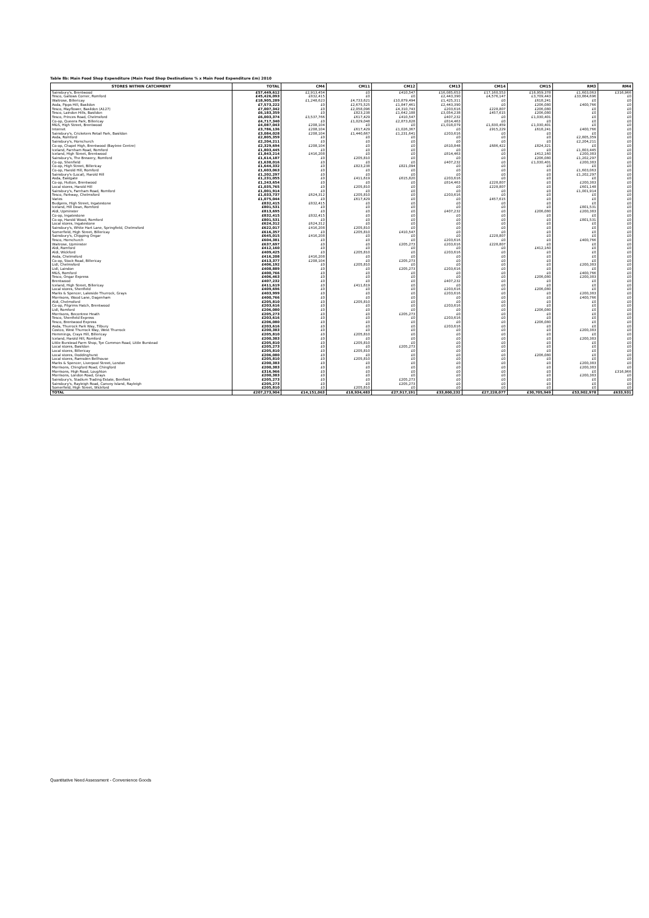Table 8b: Main Food Shop Expenditure (Main Food Shop Destinations % x Main Food Expenditure £m) 2010
| STORES WITHIN CATCHMENT | TOTAL | CM4 | CM11 | CM12 | CM13 | CM14 | CM15 | RM3 | RM4 |
| --- | --- | --- | --- | --- | --- | --- | --- | --- | --- |
| Sainsbury's, Brentwood | £57,449,612 | £2,913,454 | £0 | £410,547 | £16,085,653 | £17,160,553 | £18,959,378 | £1,603,063 | £316,966 |
| Tesco, Gallows Corner, Romford | £45,426,093 | £832,415 | £0 | £0 | £2,443,390 | £4,576,147 | £3,709,443 | £33,864,696 | £0 |
| Waitrose, Billericay | £18,905,289 | £1,248,623 | £4,733,621 | £10,879,494 | £1,425,311 | £0 | £618,241 | £0 | £0 |
| Asda, Pipps Hill, Basildon | £7,573,222 | £0 | £2,675,525 | £1,847,461 | £2,443,390 | £0 | £206,080 | £400,766 | £0 |
| Tesco, Mayflower, Basildon (A127) | £7,007,342 | £0 | £2,058,096 | £4,310,743 | £203,616 | £228,807 | £206,080 | £0 | £0 |
| Tesco, Laindon Hills, Basildon | £6,183,359 | £0 | £823,238 | £1,642,188 | £3,054,238 | £457,615 | £206,080 | £0 | £0 |
| Tesco, Princes Road, Chelmsford | £6,003,374 | £3,537,766 | £617,429 | £410,547 | £407,232 | £0 | £1,030,401 | £0 | £0 |
| Co-op, Queens Park, Billericay | £4,717,340 | £0 | £1,029,048 | £2,873,828 | £814,463 | £0 | £0 | £0 | £0 |
| M&S, High Street, Brentwood | £4,087,043 | £208,104 | £0 | £0 | £1,018,079 | £1,830,459 | £1,030,401 | £0 | £0 |
| Internet | £3,786,136 | £208,104 | £617,429 | £1,026,367 | £0 | £915,229 | £618,241 | £400,766 | £0 |
| Sainsbury's, Cricketers Retail Park, Basildon | £3,084,028 | £208,104 | £1,440,667 | £1,231,641 | £203,616 | £0 | £0 | £0 | £0 |
| Asda, Romford | £2,805,359 | £0 | £0 | £0 | £0 | £0 | £0 | £2,805,359 | £0 |
| Sainsbury's, Hornchurch | £2,204,211 | £0 | £0 | £0 | £0 | £0 | £0 | £2,204,211 | £0 |
| Co-op, Chapel High, Brentwood (Baytree Centre) | £2,329,694 | £208,104 | £0 | £0 | £610,848 | £686,422 | £824,321 | £0 | £0 |
| Iceland, Farnham Road, Romford | £1,803,445 | £0 | £0 | £0 | £0 | £0 | £0 | £1,803,445 | £0 |
| Iceland, High Street, Brentwood | £1,843,214 | £416,208 | £0 | £0 | £814,463 | £0 | £412,160 | £200,383 | £0 |
| Sainsbury's, The Brewery, Romford | £1,614,187 | £0 | £205,810 | £0 | £0 | £0 | £206,080 | £1,202,297 | £0 |
| Co-op, Shenfield | £1,638,016 | £0 | £0 | £0 | £407,232 | £0 | £1,030,401 | £200,383 | £0 |
| Co-op, High Street, Billericay | £1,644,332 | £0 | £823,238 | £821,094 | £0 | £0 | £0 | £0 | £0 |
| Co-op, Harold Hill, Romford | £1,603,063 | £0 | £0 | £0 | £0 | £0 | £0 | £1,603,063 | £0 |
| Sainsbury's (Local), Harold Hill | £1,202,297 | £0 | £0 | £0 | £0 | £0 | £0 | £1,202,297 | £0 |
| Asda, Eastgate | £1,231,055 | £0 | £411,619 | £615,820 | £203,616 | £0 | £0 | £0 | £0 |
| Co-op, Hutton, Brentwood | £1,243,654 | £0 | £0 | £0 | £814,463 | £228,807 | £0 | £200,383 | £0 |
| Local stores, Harold Hill | £1,035,765 | £0 | £205,810 | £0 | £0 | £228,807 | £0 | £601,148 | £0 |
| Sainsbury's, Farnham Road, Romford | £1,001,914 | £0 | £0 | £0 | £0 | £0 | £0 | £1,001,914 | £0 |
| Tesco, Parkway, Chelmsford | £1,033,737 | £624,312 | £205,810 | £0 | £203,616 | £0 | £0 | £0 | £0 |
| Varies | £1,075,044 | £0 | £617,429 | £0 | £0 | £457,615 | £0 | £0 | £0 |
| Budgens, High Street, Ingatestone | £832,415 | £832,415 | £0 | £0 | £0 | £0 | £0 | £0 | £0 |
| Iceland, Hill Dean, Romford | £801,531 | £0 | £0 | £0 | £0 | £0 | £0 | £801,531 | £0 |
| Aldi, Upminster | £813,695 | £0 | £0 | £0 | £407,232 | £0 | £206,080 | £200,383 | £0 |
| Co-op, Ingatestone | £832,415 | £832,415 | £0 | £0 | £0 | £0 | £0 | £0 | £0 |
| Co-op, Harold Wood, Romford | £801,531 | £0 | £0 | £0 | £0 | £0 | £0 | £801,531 | £0 |
| Local stores, Ingatestone | £624,312 | £624,312 | £0 | £0 | £0 | £0 | £0 | £0 | £0 |
| Sainsbury's, White Hart Lane, Springfield, Chelmsford | £622,017 | £416,208 | £205,810 | £0 | £0 | £0 | £0 | £0 | £0 |
| Somerfield, High Street, Billericay | £616,357 | £0 | £205,810 | £410,547 | £0 | £0 | £0 | £0 | £0 |
| Sainsbury's, Chipping Ongar | £645,015 | £416,208 | £0 | £0 | £0 | £228,807 | £0 | £0 | £0 |
| Tesco, Hornchurch | £604,381 | £0 | £0 | £0 | £203,616 | £0 | £0 | £400,766 | £0 |
| Waitrose, Upminster | £637,697 | £0 | £0 | £205,273 | £203,616 | £228,807 | £0 | £0 | £0 |
| Aldi, Romford | £412,160 | £0 | £0 | £0 | £0 | £0 | £412,160 | £0 | £0 |
| Aldi, Wickford | £409,425 | £0 | £205,810 | £0 | £203,616 | £0 | £0 | £0 | £0 |
| Asda, Chelmsford | £416,208 | £416,208 | £0 | £0 | £0 | £0 | £0 | £0 | £0 |
| Co-op, Stock Road, Billericay | £413,377 | £208,104 | £0 | £205,273 | £0 | £0 | £0 | £0 | £0 |
| Lidl, Chelmsford | £406,192 | £0 | £205,810 | £0 | £0 | £0 | £0 | £200,383 | £0 |
| Lidl, Laindon | £408,889 | £0 | £0 | £205,273 | £203,616 | £0 | £0 | £0 | £0 |
| M&S, Romford | £400,766 | £0 | £0 | £0 | £0 | £0 | £0 | £400,766 | £0 |
| Tesco, Ongar Express | £406,463 | £0 | £0 | £0 | £0 | £0 | £206,080 | £200,383 | £0 |
| Brentwood | £407,232 | £0 | £0 | £0 | £407,232 | £0 | £0 | £0 | £0 |
| Iceland, High Street, Billericay | £411,619 | £0 | £411,619 | £0 | £0 | £0 | £0 | £0 | £0 |
| Local stores, Shenfield | £409,696 | £0 | £0 | £0 | £203,616 | £0 | £206,080 | £0 | £0 |
| Marks & Spencer, Lakeside Thurrock, Grays | £403,999 | £0 | £0 | £0 | £203,616 | £0 | £0 | £200,383 | £0 |
| Morrisons, Wood Lane, Dagenham | £400,766 | £0 | £0 | £0 | £0 | £0 | £0 | £400,766 | £0 |
| Aldi, Chelmsford | £205,810 | £0 | £205,810 | £0 | £0 | £0 | £0 | £0 | £0 |
| Co-op, Pilgrims Hatch, Brentwood | £203,616 | £0 | £0 | £0 | £203,616 | £0 | £0 | £0 | £0 |
| Lidl, Romford | £206,080 | £0 | £0 | £0 | £0 | £0 | £206,080 | £0 | £0 |
| Morrisons, Becontree Heath | £205,273 | £0 | £0 | £205,273 | £0 | £0 | £0 | £0 | £0 |
| Tesco, Shenfield Express | £203,616 | £0 | £0 | £0 | £203,616 | £0 | £0 | £0 | £0 |
| Tesco, Brentwood Express | £206,080 | £0 | £0 | £0 | £0 | £0 | £206,080 | £0 | £0 |
| Asda, Thurrock Park Way, Tilbury | £203,616 | £0 | £0 | £0 | £203,616 | £0 | £0 | £0 | £0 |
| Costco, West Thurrock Way, West Thurrock | £200,383 | £0 | £0 | £0 | £0 | £0 | £0 | £200,383 | £0 |
| Hemmings, Crays Hill, Billericay | £205,810 | £0 | £205,810 | £0 | £0 | £0 | £0 | £0 | £0 |
| Iceland, Harold Hill, Romford | £200,383 | £0 | £0 | £0 | £0 | £0 | £0 | £200,383 | £0 |
| Little Burstead Farm Shop, Tye Common Road, Little Burstead | £205,810 | £0 | £205,810 | £0 | £0 | £0 | £0 | £0 | £0 |
| Local stores, Basildon | £205,273 | £0 | £0 | £205,273 | £0 | £0 | £0 | £0 | £0 |
| Local stores, Billericay | £205,810 | £0 | £205,810 | £0 | £0 | £0 | £0 | £0 | £0 |
| Local stores, Doddinghurst | £206,080 | £0 | £0 | £0 | £0 | £0 | £206,080 | £0 | £0 |
| Local stores, Ramsden Bellhouse | £205,810 | £0 | £205,810 | £0 | £0 | £0 | £0 | £0 | £0 |
| Marks & Spencer, Liverpool Street, London | £200,383 | £0 | £0 | £0 | £0 | £0 | £0 | £200,383 | £0 |
| Morrisons, Chingford Road, Chingford | £200,383 | £0 | £0 | £0 | £0 | £0 | £0 | £200,383 | £0 |
| Morrisons, High Road, Loughton | £316,966 | £0 | £0 | £0 | £0 | £0 | £0 | £0 | £316,966 |
| Morrisons, London Road, Grays | £200,383 | £0 | £0 | £0 | £0 | £0 | £0 | £200,383 | £0 |
| Sainsbury's, Stadium Trading Estate, Benfleet | £205,273 | £0 | £0 | £205,273 | £0 | £0 | £0 | £0 | £0 |
| Sainsbury's, Rayleigh Road, Canvey Island, Rayleigh | £205,273 | £0 | £0 | £205,273 | £0 | £0 | £0 | £0 | £0 |
| Somerfield, High Street, Wickford | £205,810 | £0 | £205,810 | £0 | £0 | £0 | £0 | £0 | £0 |
| TOTAL | £207,273,904 | £14,151,063 | £18,934,483 | £27,917,191 | £33,800,232 | £27,228,077 | £30,705,949 | £53,902,978 | £633,931 |
Quantitative Need Assessment - Convenience Goods